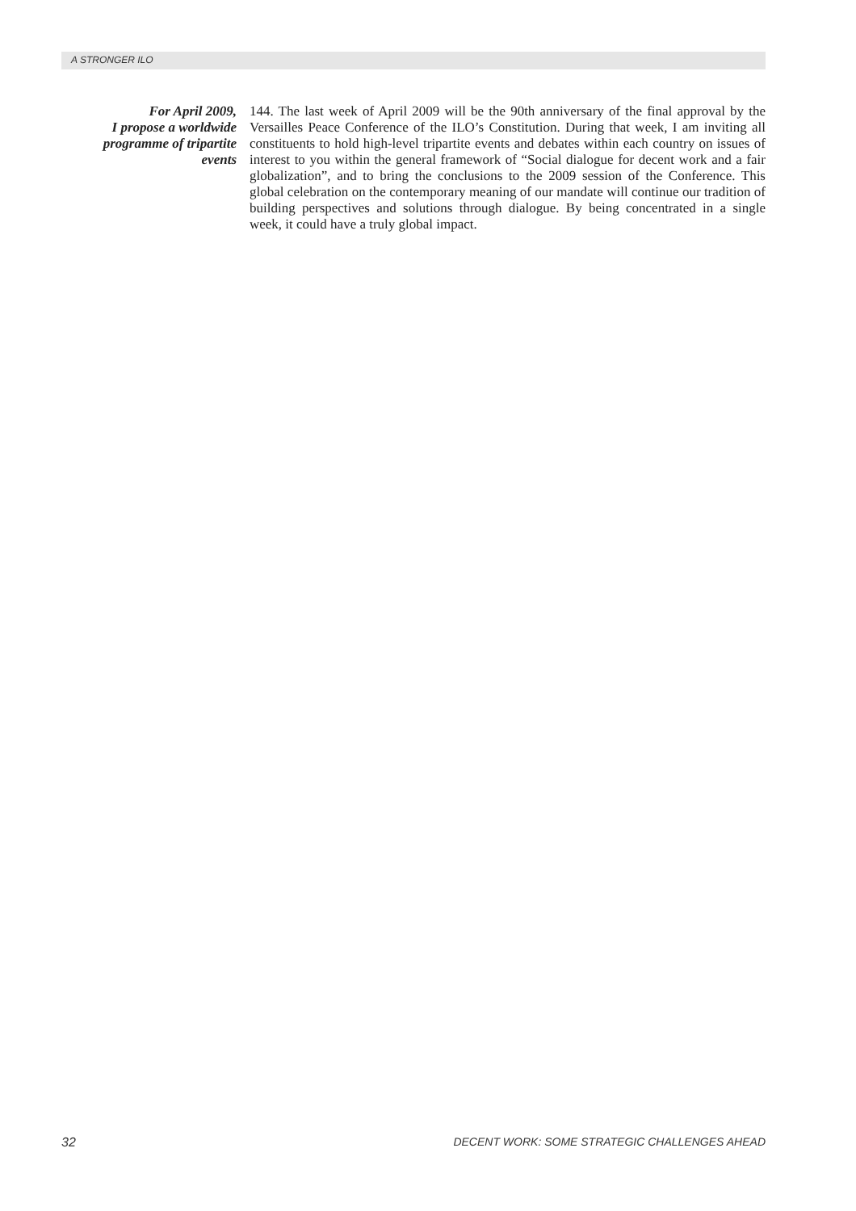A STRONGER ILO
For April 2009,
I propose a worldwide
programme of tripartite
events
144. The last week of April 2009 will be the 90th anniversary of the final approval by the Versailles Peace Conference of the ILO’s Constitution. During that week, I am inviting all constituents to hold high-level tripartite events and debates within each country on issues of interest to you within the general framework of “Social dialogue for decent work and a fair globalization”, and to bring the conclusions to the 2009 session of the Conference. This global celebration on the contemporary meaning of our mandate will continue our tradition of building perspectives and solutions through dialogue. By being concentrated in a single week, it could have a truly global impact.
32 DECENT WORK: SOME STRATEGIC CHALLENGES AHEAD